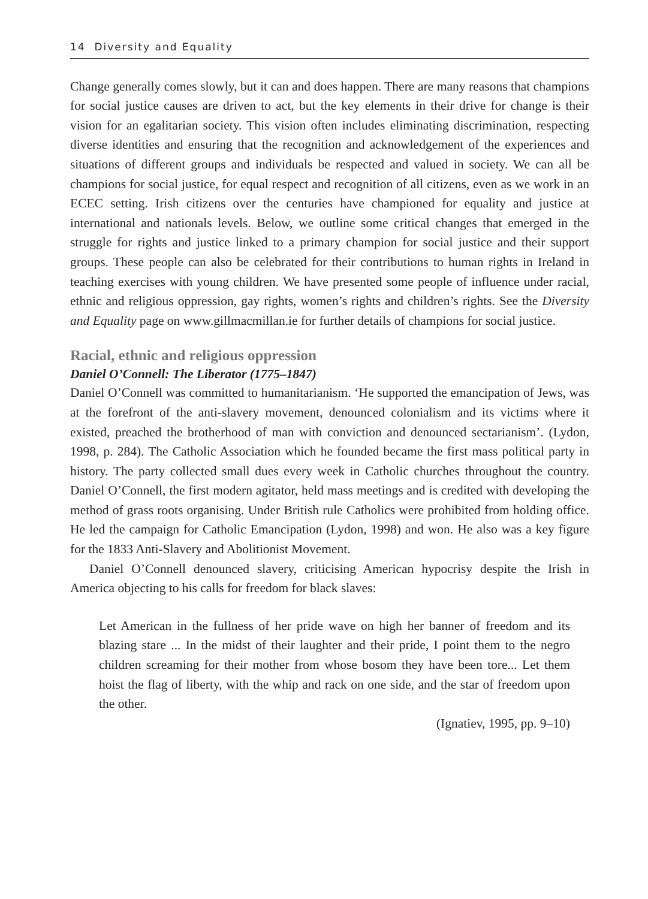14 Diversity and Equality
Change generally comes slowly, but it can and does happen. There are many reasons that champions for social justice causes are driven to act, but the key elements in their drive for change is their vision for an egalitarian society. This vision often includes eliminating discrimination, respecting diverse identities and ensuring that the recognition and acknowledgement of the experiences and situations of different groups and individuals be respected and valued in society. We can all be champions for social justice, for equal respect and recognition of all citizens, even as we work in an ECEC setting. Irish citizens over the centuries have championed for equality and justice at international and nationals levels. Below, we outline some critical changes that emerged in the struggle for rights and justice linked to a primary champion for social justice and their support groups. These people can also be celebrated for their contributions to human rights in Ireland in teaching exercises with young children. We have presented some people of influence under racial, ethnic and religious oppression, gay rights, women’s rights and children’s rights. See the Diversity and Equality page on www.gillmacmillan.ie for further details of champions for social justice.
Racial, ethnic and religious oppression
Daniel O’Connell: The Liberator (1775–1847)
Daniel O’Connell was committed to humanitarianism. ‘He supported the emancipation of Jews, was at the forefront of the anti-slavery movement, denounced colonialism and its victims where it existed, preached the brotherhood of man with conviction and denounced sectarianism’. (Lydon, 1998, p. 284). The Catholic Association which he founded became the first mass political party in history. The party collected small dues every week in Catholic churches throughout the country. Daniel O’Connell, the first modern agitator, held mass meetings and is credited with developing the method of grass roots organising. Under British rule Catholics were prohibited from holding office. He led the campaign for Catholic Emancipation (Lydon, 1998) and won. He also was a key figure for the 1833 Anti-Slavery and Abolitionist Movement.
Daniel O’Connell denounced slavery, criticising American hypocrisy despite the Irish in America objecting to his calls for freedom for black slaves:
Let American in the fullness of her pride wave on high her banner of freedom and its blazing stare ... In the midst of their laughter and their pride, I point them to the negro children screaming for their mother from whose bosom they have been tore... Let them hoist the flag of liberty, with the whip and rack on one side, and the star of freedom upon the other.
(Ignatiev, 1995, pp. 9–10)